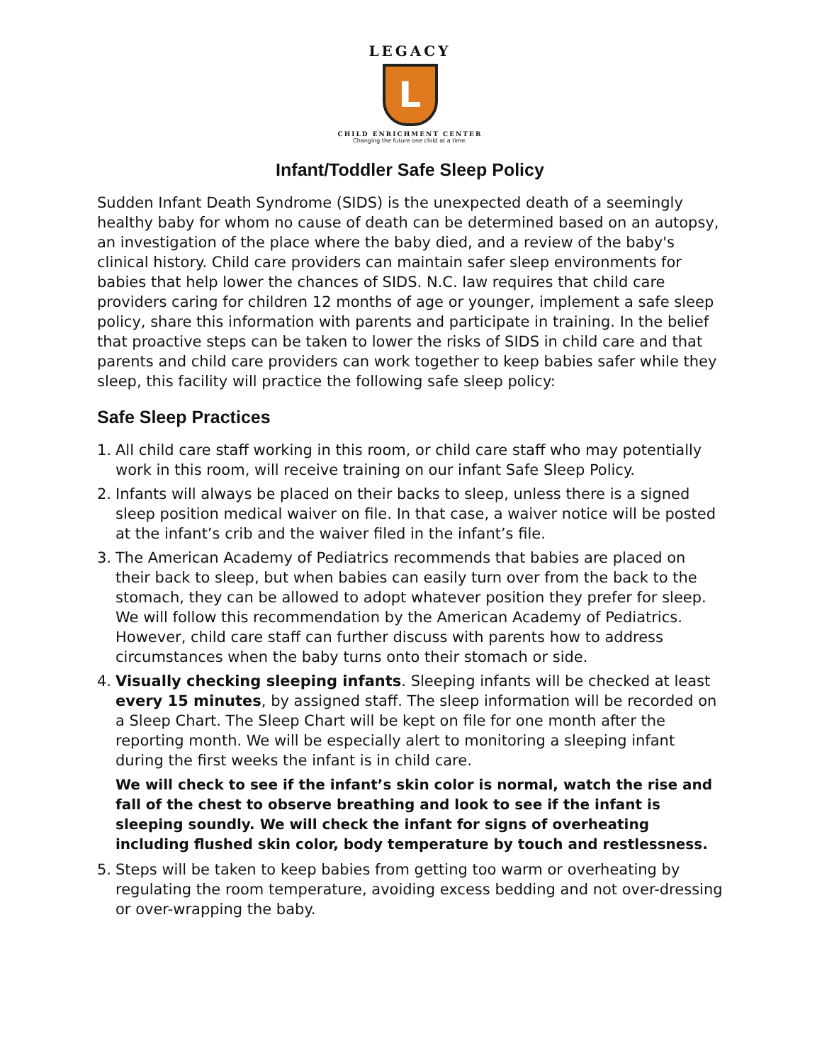LEGACY
L
CHILD ENRICHMENT CENTER
Changing the future one child at a time.
Infant/Toddler Safe Sleep Policy
Sudden Infant Death Syndrome (SIDS) is the unexpected death of a seemingly healthy baby for whom no cause of death can be determined based on an autopsy, an investigation of the place where the baby died, and a review of the baby's clinical history. Child care providers can maintain safer sleep environments for babies that help lower the chances of SIDS. N.C. law requires that child care providers caring for children 12 months of age or younger, implement a safe sleep policy, share this information with parents and participate in training. In the belief that proactive steps can be taken to lower the risks of SIDS in child care and that parents and child care providers can work together to keep babies safer while they sleep, this facility will practice the following safe sleep policy:
Safe Sleep Practices
1. All child care staff working in this room, or child care staff who may potentially work in this room, will receive training on our infant Safe Sleep Policy.
2. Infants will always be placed on their backs to sleep, unless there is a signed sleep position medical waiver on file. In that case, a waiver notice will be posted at the infant’s crib and the waiver filed in the infant’s file.
3. The American Academy of Pediatrics recommends that babies are placed on their back to sleep, but when babies can easily turn over from the back to the stomach, they can be allowed to adopt whatever position they prefer for sleep. We will follow this recommendation by the American Academy of Pediatrics. However, child care staff can further discuss with parents how to address circumstances when the baby turns onto their stomach or side.
4. Visually checking sleeping infants. Sleeping infants will be checked at least every 15 minutes, by assigned staff. The sleep information will be recorded on a Sleep Chart. The Sleep Chart will be kept on file for one month after the reporting month. We will be especially alert to monitoring a sleeping infant during the first weeks the infant is in child care.
We will check to see if the infant’s skin color is normal, watch the rise and fall of the chest to observe breathing and look to see if the infant is sleeping soundly. We will check the infant for signs of overheating including flushed skin color, body temperature by touch and restlessness.
5. Steps will be taken to keep babies from getting too warm or overheating by regulating the room temperature, avoiding excess bedding and not over-dressing or over-wrapping the baby.